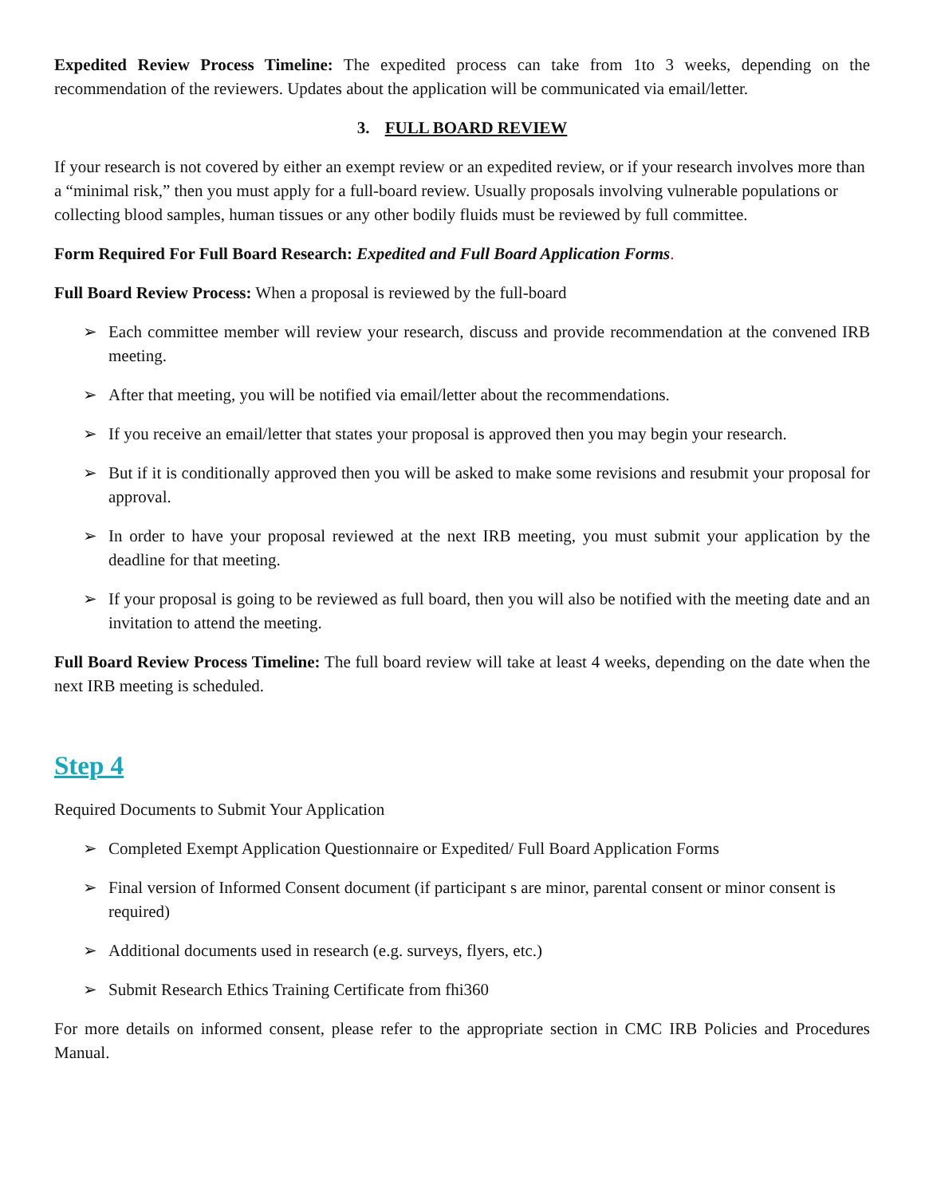Expedited Review Process Timeline: The expedited process can take from 1to 3 weeks, depending on the recommendation of the reviewers. Updates about the application will be communicated via email/letter.
3. FULL BOARD REVIEW
If your research is not covered by either an exempt review or an expedited review, or if your research involves more than a “minimal risk,” then you must apply for a full-board review. Usually proposals involving vulnerable populations or collecting blood samples, human tissues or any other bodily fluids must be reviewed by full committee.
Form Required For Full Board Research: Expedited and Full Board Application Forms.
Full Board Review Process: When a proposal is reviewed by the full-board
➢ Each committee member will review your research, discuss and provide recommendation at the convened IRB meeting.
➢ After that meeting, you will be notified via email/letter about the recommendations.
➢ If you receive an email/letter that states your proposal is approved then you may begin your research.
➢ But if it is conditionally approved then you will be asked to make some revisions and resubmit your proposal for approval.
➢ In order to have your proposal reviewed at the next IRB meeting, you must submit your application by the deadline for that meeting.
➢ If your proposal is going to be reviewed as full board, then you will also be notified with the meeting date and an invitation to attend the meeting.
Full Board Review Process Timeline: The full board review will take at least 4 weeks, depending on the date when the next IRB meeting is scheduled.
Step 4
Required Documents to Submit Your Application
➢ Completed Exempt Application Questionnaire or Expedited/ Full Board Application Forms
➢ Final version of Informed Consent document (if participant s are minor, parental consent or minor consent is required)
➢ Additional documents used in research (e.g. surveys, flyers, etc.)
➢ Submit Research Ethics Training Certificate from fhi360
For more details on informed consent, please refer to the appropriate section in CMC IRB Policies and Procedures Manual.